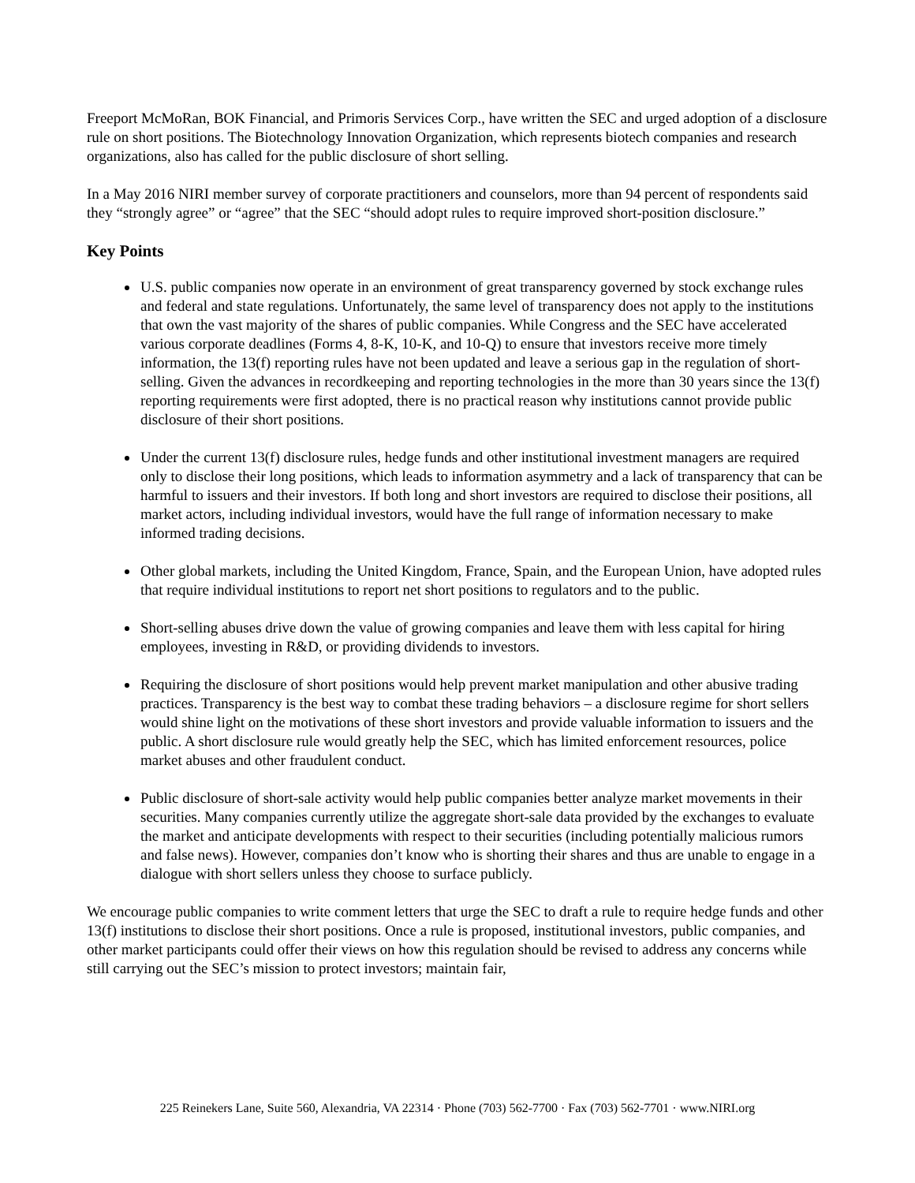Freeport McMoRan, BOK Financial, and Primoris Services Corp., have written the SEC and urged adoption of a disclosure rule on short positions. The Biotechnology Innovation Organization, which represents biotech companies and research organizations, also has called for the public disclosure of short selling.
In a May 2016 NIRI member survey of corporate practitioners and counselors, more than 94 percent of respondents said they “strongly agree” or “agree” that the SEC “should adopt rules to require improved short-position disclosure.”
Key Points
U.S. public companies now operate in an environment of great transparency governed by stock exchange rules and federal and state regulations. Unfortunately, the same level of transparency does not apply to the institutions that own the vast majority of the shares of public companies. While Congress and the SEC have accelerated various corporate deadlines (Forms 4, 8-K, 10-K, and 10-Q) to ensure that investors receive more timely information, the 13(f) reporting rules have not been updated and leave a serious gap in the regulation of short-selling. Given the advances in recordkeeping and reporting technologies in the more than 30 years since the 13(f) reporting requirements were first adopted, there is no practical reason why institutions cannot provide public disclosure of their short positions.
Under the current 13(f) disclosure rules, hedge funds and other institutional investment managers are required only to disclose their long positions, which leads to information asymmetry and a lack of transparency that can be harmful to issuers and their investors. If both long and short investors are required to disclose their positions, all market actors, including individual investors, would have the full range of information necessary to make informed trading decisions.
Other global markets, including the United Kingdom, France, Spain, and the European Union, have adopted rules that require individual institutions to report net short positions to regulators and to the public.
Short-selling abuses drive down the value of growing companies and leave them with less capital for hiring employees, investing in R&D, or providing dividends to investors.
Requiring the disclosure of short positions would help prevent market manipulation and other abusive trading practices. Transparency is the best way to combat these trading behaviors – a disclosure regime for short sellers would shine light on the motivations of these short investors and provide valuable information to issuers and the public. A short disclosure rule would greatly help the SEC, which has limited enforcement resources, police market abuses and other fraudulent conduct.
Public disclosure of short-sale activity would help public companies better analyze market movements in their securities. Many companies currently utilize the aggregate short-sale data provided by the exchanges to evaluate the market and anticipate developments with respect to their securities (including potentially malicious rumors and false news). However, companies don’t know who is shorting their shares and thus are unable to engage in a dialogue with short sellers unless they choose to surface publicly.
We encourage public companies to write comment letters that urge the SEC to draft a rule to require hedge funds and other 13(f) institutions to disclose their short positions. Once a rule is proposed, institutional investors, public companies, and other market participants could offer their views on how this regulation should be revised to address any concerns while still carrying out the SEC’s mission to protect investors; maintain fair,
225 Reinekers Lane, Suite 560, Alexandria, VA 22314 · Phone (703) 562-7700 · Fax (703) 562-7701 · www.NIRI.org